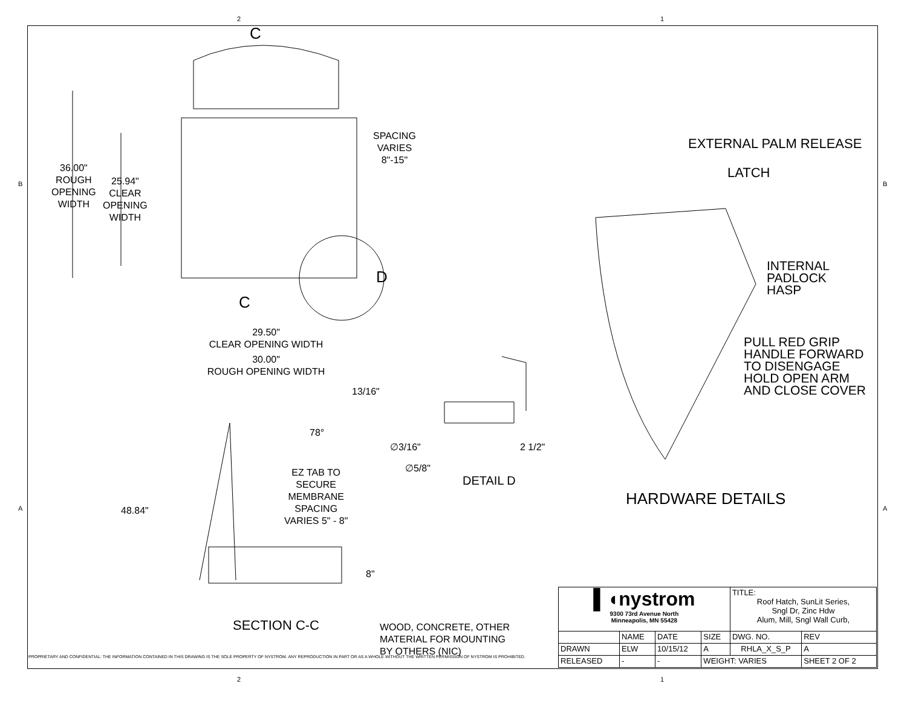2 1
B B
A A
C
36.00"
ROUGH
OPENING
WIDTH
25.94"
CLEAR
OPENING
WIDTH
SPACING
VARIES
8"-15"
D
C
29.50"
CLEAR OPENING WIDTH
30.00"
ROUGH OPENING WIDTH
13/16"
∅3/16" 2 1/2"
∅5/8"
DETAIL D
78°
48.84"
EZ TAB TO
SECURE
MEMBRANE
SPACING
VARIES 5" - 8"
8"
SECTION C-C
WOOD, CONCRETE, OTHER
MATERIAL FOR MOUNTING
BY OTHERS (NIC)
EXTERNAL PALM RELEASE
LATCH
INTERNAL
PADLOCK
HASP
PULL RED GRIP
HANDLE FORWARD
TO DISENGAGE
HOLD OPEN ARM
AND CLOSE COVER
HARDWARE DETAILS
PROPRIETARY AND CONFIDENTIAL: THE INFORMATION CONTAINED IN THIS DRAWING IS THE SOLE PROPERTY OF NYSTROM. ANY REPRODUCTION IN PART OR AS A WHOLE WITHOUT THE WRITTEN PERMISSION OF NYSTROM IS PROHIBITED.
| ▌◖nystrom 9300 73rd Avenue North Minneapolis, MN 55428 | | | | TITLE: Roof Hatch, SunLit Series, Sngl Dr, Zinc Hdw Alum, Mill, Sngl Wall Curb, | |
| | NAME | DATE | SIZE | DWG. NO. | REV |
| DRAWN | ELW | 10/15/12 | A | RHLA_X_S_P | A |
| RELEASED | - | - | WEIGHT: VARIES | | SHEET 2 OF 2 |
2 1